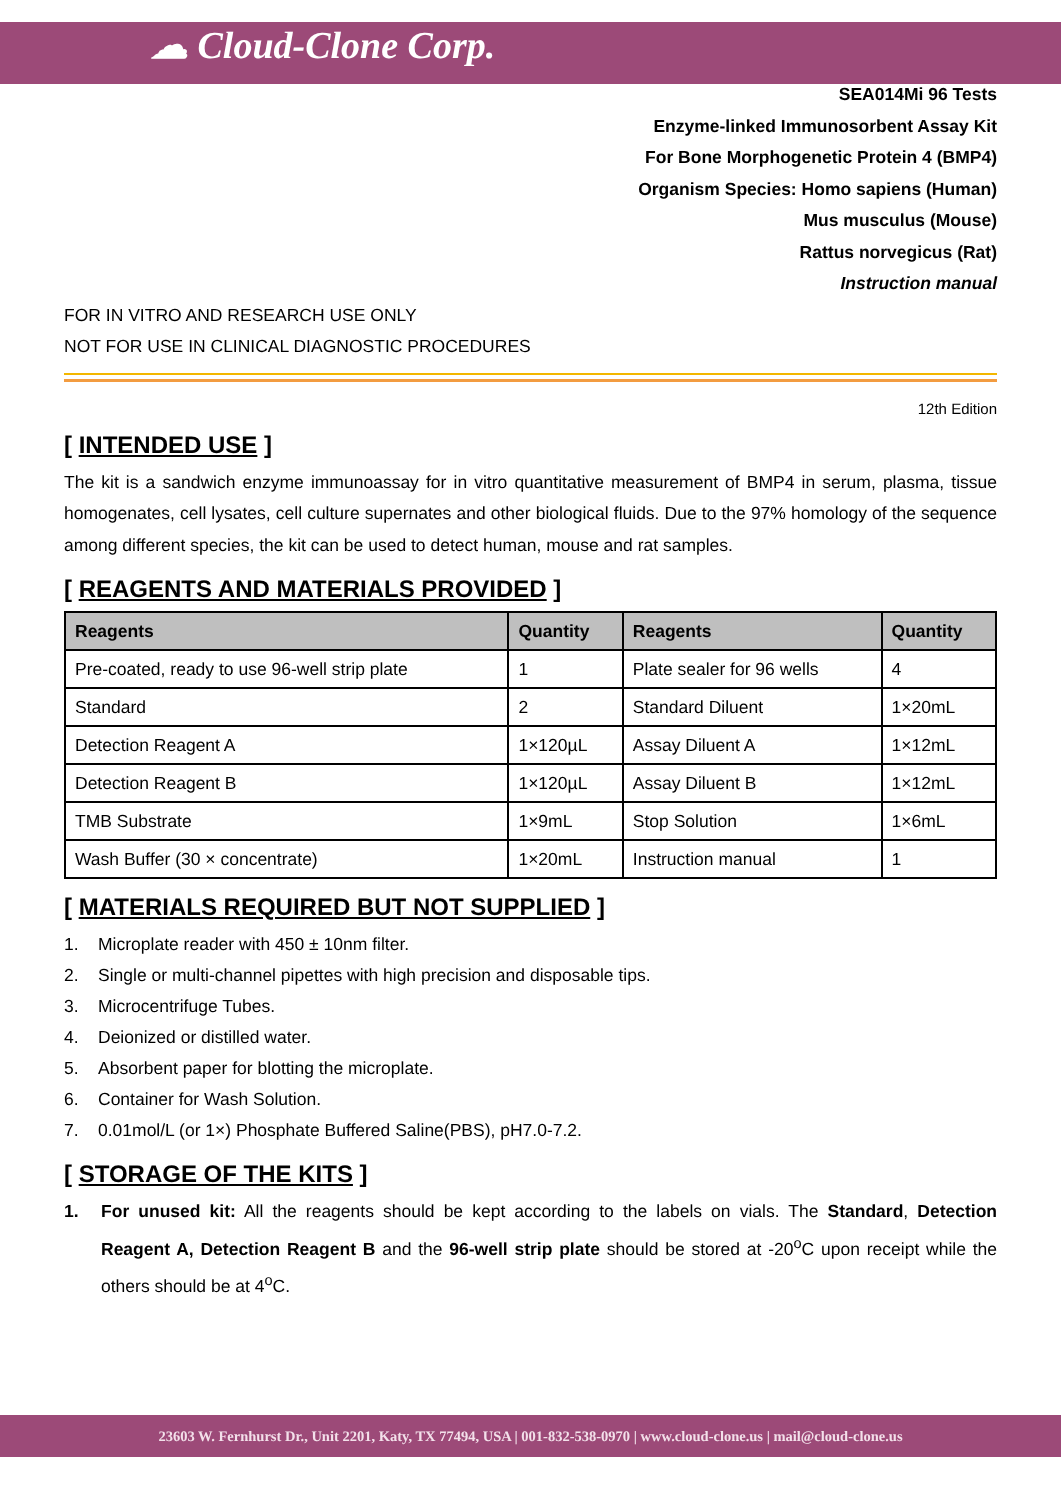☁ Cloud-Clone Corp.
SEA014Mi 96 Tests
Enzyme-linked Immunosorbent Assay Kit
For Bone Morphogenetic Protein 4 (BMP4)
Organism Species: Homo sapiens (Human)
Mus musculus (Mouse)
Rattus norvegicus (Rat)
Instruction manual
FOR IN VITRO AND RESEARCH USE ONLY
NOT FOR USE IN CLINICAL DIAGNOSTIC PROCEDURES
12th Edition
[ INTENDED USE ]
The kit is a sandwich enzyme immunoassay for in vitro quantitative measurement of BMP4 in serum, plasma, tissue homogenates, cell lysates, cell culture supernates and other biological fluids. Due to the 97% homology of the sequence among different species, the kit can be used to detect human, mouse and rat samples.
[ REAGENTS AND MATERIALS PROVIDED ]
| Reagents | Quantity | Reagents | Quantity |
| --- | --- | --- | --- |
| Pre-coated, ready to use 96-well strip plate | 1 | Plate sealer for 96 wells | 4 |
| Standard | 2 | Standard Diluent | 1×20mL |
| Detection Reagent A | 1×120µL | Assay Diluent A | 1×12mL |
| Detection Reagent B | 1×120µL | Assay Diluent B | 1×12mL |
| TMB Substrate | 1×9mL | Stop Solution | 1×6mL |
| Wash Buffer (30 × concentrate) | 1×20mL | Instruction manual | 1 |
[ MATERIALS REQUIRED BUT NOT SUPPLIED ]
1. Microplate reader with 450 ± 10nm filter.
2. Single or multi-channel pipettes with high precision and disposable tips.
3. Microcentrifuge Tubes.
4. Deionized or distilled water.
5. Absorbent paper for blotting the microplate.
6. Container for Wash Solution.
7. 0.01mol/L (or 1×) Phosphate Buffered Saline(PBS), pH7.0-7.2.
[ STORAGE OF THE KITS ]
1. For unused kit: All the reagents should be kept according to the labels on vials. The Standard, Detection Reagent A, Detection Reagent B and the 96-well strip plate should be stored at -20<sup>o</sup>C upon receipt while the others should be at 4<sup>o</sup>C.
23603 W. Fernhurst Dr., Unit 2201, Katy, TX 77494, USA | 001-832-538-0970 | www.cloud-clone.us | mail@cloud-clone.us